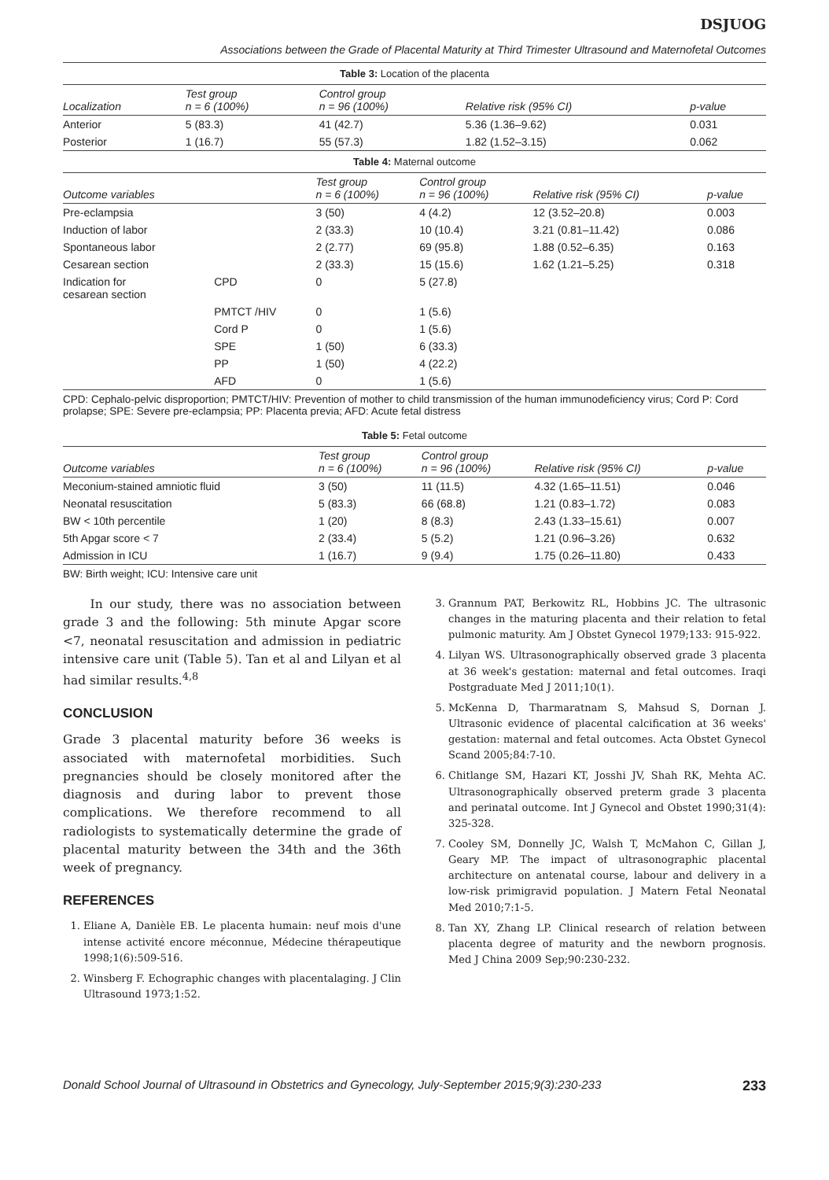DSJUOG
Associations between the Grade of Placental Maturity at Third Trimester Ultrasound and Maternofetal Outcomes
Table 3: Location of the placenta
| Localization | Test group n = 6 (100%) | Control group n = 96 (100%) | Relative risk (95% CI) | p-value |
| --- | --- | --- | --- | --- |
| Anterior | 5 (83.3) | 41 (42.7) | 5.36 (1.36–9.62) | 0.031 |
| Posterior | 1 (16.7) | 55 (57.3) | 1.82 (1.52–3.15) | 0.062 |
Table 4: Maternal outcome
| Outcome variables | | Test group n = 6 (100%) | Control group n = 96 (100%) | Relative risk (95% CI) | p-value |
| --- | --- | --- | --- | --- | --- |
| Pre-eclampsia | | 3 (50) | 4 (4.2) | 12 (3.52–20.8) | 0.003 |
| Induction of labor | | 2 (33.3) | 10 (10.4) | 3.21 (0.81–11.42) | 0.086 |
| Spontaneous labor | | 2 (2.77) | 69 (95.8) | 1.88 (0.52–6.35) | 0.163 |
| Cesarean section | | 2 (33.3) | 15 (15.6) | 1.62 (1.21–5.25) | 0.318 |
| Indication for cesarean section | CPD | 0 | 5 (27.8) | | |
| | PMTCT /HIV | 0 | 1 (5.6) | | |
| | Cord P | 0 | 1 (5.6) | | |
| | SPE | 1 (50) | 6 (33.3) | | |
| | PP | 1 (50) | 4 (22.2) | | |
| | AFD | 0 | 1 (5.6) | | |
CPD: Cephalo-pelvic disproportion; PMTCT/HIV: Prevention of mother to child transmission of the human immunodeficiency virus; Cord P: Cord prolapse; SPE: Severe pre-eclampsia; PP: Placenta previa; AFD: Acute fetal distress
Table 5: Fetal outcome
| Outcome variables | Test group n = 6 (100%) | Control group n = 96 (100%) | Relative risk (95% CI) | p-value |
| --- | --- | --- | --- | --- |
| Meconium-stained amniotic fluid | 3 (50) | 11 (11.5) | 4.32 (1.65–11.51) | 0.046 |
| Neonatal resuscitation | 5 (83.3) | 66 (68.8) | 1.21 (0.83–1.72) | 0.083 |
| BW < 10th percentile | 1 (20) | 8 (8.3) | 2.43 (1.33–15.61) | 0.007 |
| 5th Apgar score < 7 | 2 (33.4) | 5 (5.2) | 1.21 (0.96–3.26) | 0.632 |
| Admission in ICU | 1 (16.7) | 9 (9.4) | 1.75 (0.26–11.80) | 0.433 |
BW: Birth weight; ICU: Intensive care unit
In our study, there was no association between grade 3 and the following: 5th minute Apgar score <7, neonatal resuscitation and admission in pediatric intensive care unit (Table 5). Tan et al and Lilyan et al had similar results.<sup>4,8</sup>
CONCLUSION
Grade 3 placental maturity before 36 weeks is associated with maternofetal morbidities. Such pregnancies should be closely monitored after the diagnosis and during labor to prevent those complications. We therefore recommend to all radiologists to systematically determine the grade of placental maturity between the 34th and the 36th week of pregnancy.
REFERENCES
1. Eliane A, Danièle EB. Le placenta humain: neuf mois d'une intense activité encore méconnue, Médecine thérapeutique 1998;1(6):509-516.
2. Winsberg F. Echographic changes with placentalaging. J Clin Ultrasound 1973;1:52.
3. Grannum PAT, Berkowitz RL, Hobbins JC. The ultrasonic changes in the maturing placenta and their relation to fetal pulmonic maturity. Am J Obstet Gynecol 1979;133: 915-922.
4. Lilyan WS. Ultrasonographically observed grade 3 placenta at 36 week's gestation: maternal and fetal outcomes. Iraqi Postgraduate Med J 2011;10(1).
5. McKenna D, Tharmaratnam S, Mahsud S, Dornan J. Ultrasonic evidence of placental calcification at 36 weeks' gestation: maternal and fetal outcomes. Acta Obstet Gynecol Scand 2005;84:7-10.
6. Chitlange SM, Hazari KT, Josshi JV, Shah RK, Mehta AC. Ultrasonographically observed preterm grade 3 placenta and perinatal outcome. Int J Gynecol and Obstet 1990;31(4): 325-328.
7. Cooley SM, Donnelly JC, Walsh T, McMahon C, Gillan J, Geary MP. The impact of ultrasonographic placental architecture on antenatal course, labour and delivery in a low-risk primigravid population. J Matern Fetal Neonatal Med 2010;7:1-5.
8. Tan XY, Zhang LP. Clinical research of relation between placenta degree of maturity and the newborn prognosis. Med J China 2009 Sep;90:230-232.
Donald School Journal of Ultrasound in Obstetrics and Gynecology, July-September 2015;9(3):230-233 233